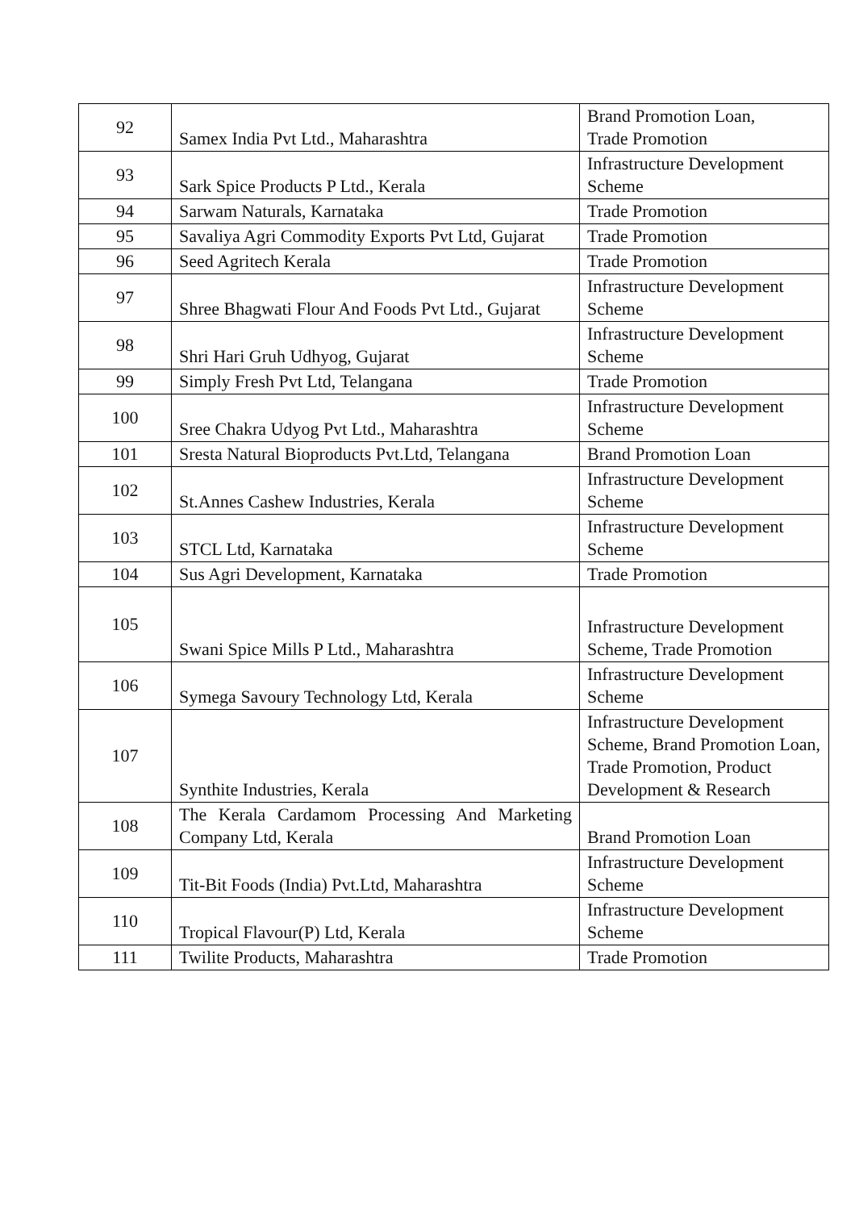| 92 | Samex India Pvt Ltd., Maharashtra | Brand Promotion Loan, Trade Promotion |
| 93 | Sark Spice Products P Ltd., Kerala | Infrastructure Development Scheme |
| 94 | Sarwam Naturals, Karnataka | Trade Promotion |
| 95 | Savaliya Agri Commodity Exports Pvt Ltd, Gujarat | Trade Promotion |
| 96 | Seed Agritech Kerala | Trade Promotion |
| 97 | Shree Bhagwati Flour And Foods Pvt Ltd., Gujarat | Infrastructure Development Scheme |
| 98 | Shri Hari Gruh Udhyog, Gujarat | Infrastructure Development Scheme |
| 99 | Simply Fresh Pvt Ltd, Telangana | Trade Promotion |
| 100 | Sree Chakra Udyog Pvt Ltd., Maharashtra | Infrastructure Development Scheme |
| 101 | Sresta Natural Bioproducts Pvt.Ltd, Telangana | Brand Promotion Loan |
| 102 | St.Annes Cashew Industries, Kerala | Infrastructure Development Scheme |
| 103 | STCL Ltd, Karnataka | Infrastructure Development Scheme |
| 104 | Sus Agri Development, Karnataka | Trade Promotion |
| 105 | Swani Spice Mills P Ltd., Maharashtra | Infrastructure Development Scheme, Trade Promotion |
| 106 | Symega Savoury Technology Ltd, Kerala | Infrastructure Development Scheme |
| 107 | Synthite Industries, Kerala | Infrastructure Development Scheme, Brand Promotion Loan, Trade Promotion, Product Development & Research |
| 108 | The Kerala Cardamom Processing And Marketing Company Ltd, Kerala | Brand Promotion Loan |
| 109 | Tit-Bit Foods (India) Pvt.Ltd, Maharashtra | Infrastructure Development Scheme |
| 110 | Tropical Flavour(P) Ltd, Kerala | Infrastructure Development Scheme |
| 111 | Twilite Products, Maharashtra | Trade Promotion |